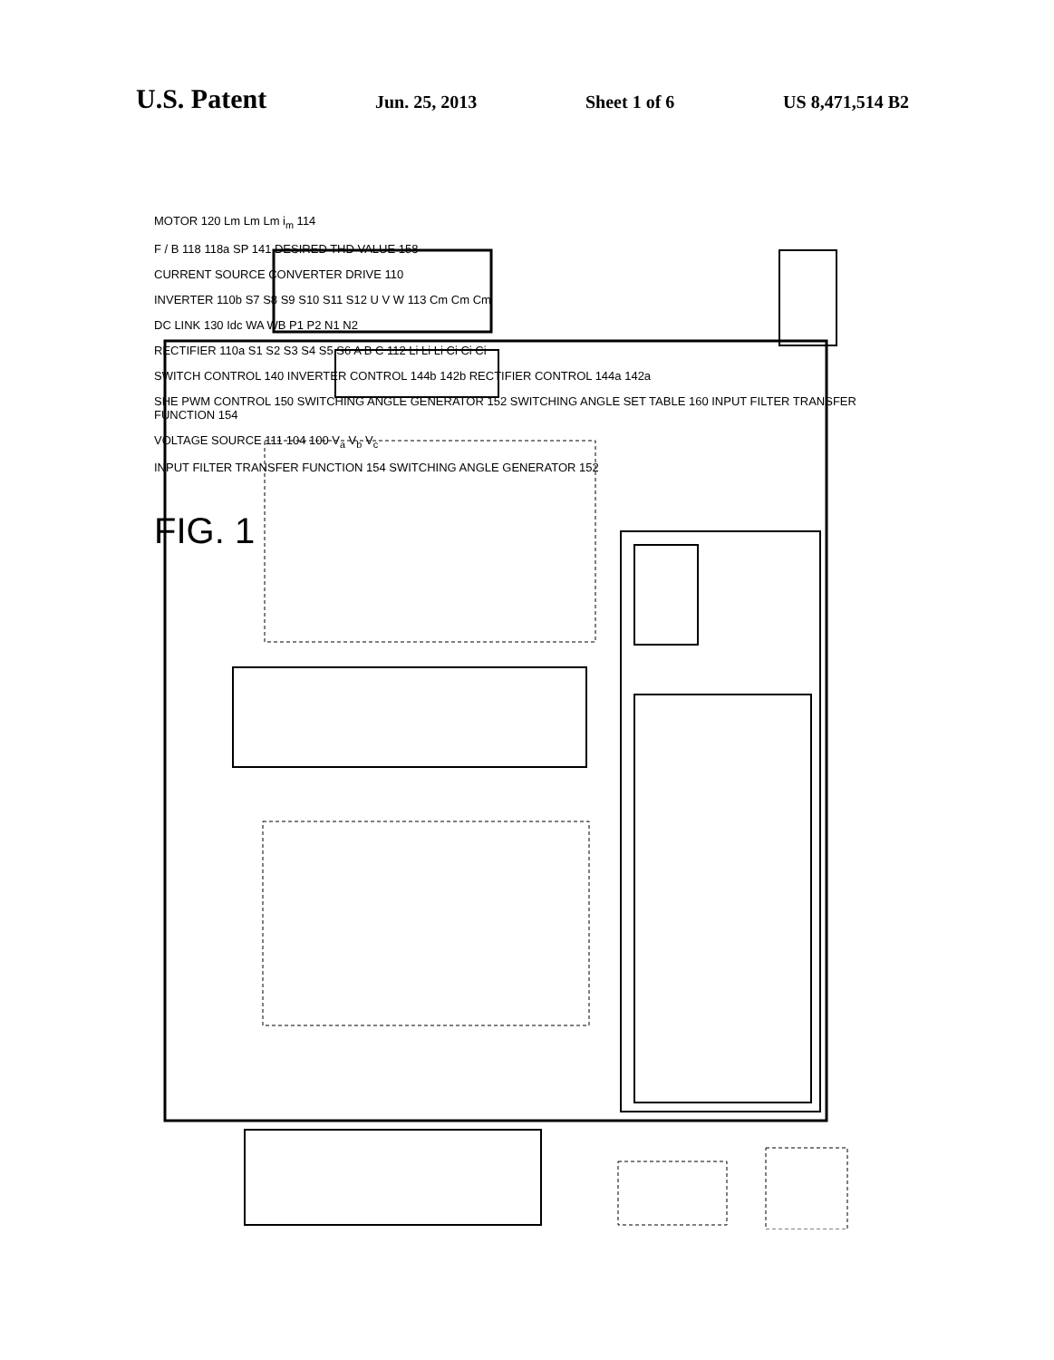U.S. Patent Jun. 25, 2013 Sheet 1 of 6 US 8,471,514 B2
MOTOR 120 Lm Lm Lm i<sub>m</sub> 114
F / B 118 118a SP 141 DESIRED THD VALUE 158
CURRENT SOURCE CONVERTER DRIVE 110
INVERTER 110b S7 S8 S9 S10 S11 S12 U V W 113 Cm Cm Cm
DC LINK 130 Idc WA WB P1 P2 N1 N2
RECTIFIER 110a S1 S2 S3 S4 S5 S6 A B C 112 Li Li Li Ci Ci Ci
SWITCH CONTROL 140 INVERTER CONTROL 144b 142b RECTIFIER CONTROL 144a 142a
SHE PWM CONTROL 150 SWITCHING ANGLE GENERATOR 152 SWITCHING ANGLE SET TABLE 160 INPUT FILTER TRANSFER FUNCTION 154
VOLTAGE SOURCE 111 104 100 V<sub>a</sub> V<sub>b</sub> V<sub>c</sub>
INPUT FILTER TRANSFER FUNCTION 154 SWITCHING ANGLE GENERATOR 152
FIG. 1